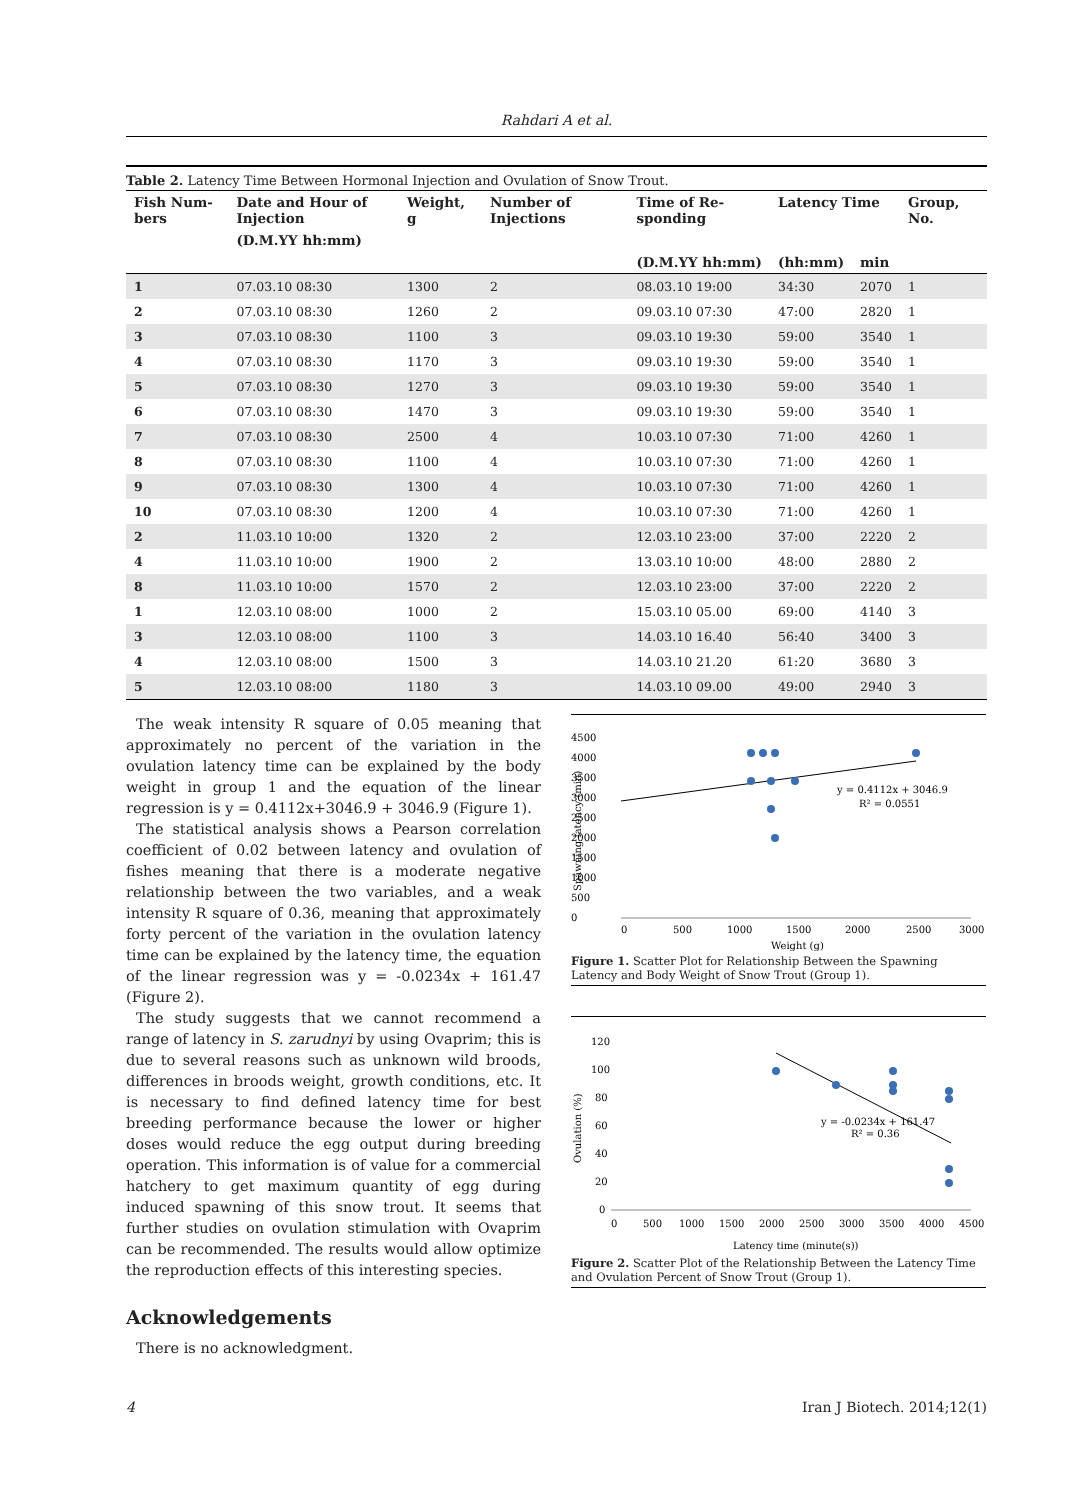Rahdari A et al.
Table 2. Latency Time Between Hormonal Injection and Ovulation of Snow Trout.
| Fish Num-bers | Date and Hour of Injection | Weight, g | Number of Injections | Time of Re-sponding | Latency Time | | Group, No. |
| --- | --- | --- | --- | --- | --- | --- | --- |
| | (D.M.YY hh:mm) | | | | | | |
| | | | | (D.M.YY hh:mm) | (hh:mm) | min | |
| 1 | 07.03.10 08:30 | 1300 | 2 | 08.03.10 19:00 | 34:30 | 2070 | 1 |
| 2 | 07.03.10 08:30 | 1260 | 2 | 09.03.10 07:30 | 47:00 | 2820 | 1 |
| 3 | 07.03.10 08:30 | 1100 | 3 | 09.03.10 19:30 | 59:00 | 3540 | 1 |
| 4 | 07.03.10 08:30 | 1170 | 3 | 09.03.10 19:30 | 59:00 | 3540 | 1 |
| 5 | 07.03.10 08:30 | 1270 | 3 | 09.03.10 19:30 | 59:00 | 3540 | 1 |
| 6 | 07.03.10 08:30 | 1470 | 3 | 09.03.10 19:30 | 59:00 | 3540 | 1 |
| 7 | 07.03.10 08:30 | 2500 | 4 | 10.03.10 07:30 | 71:00 | 4260 | 1 |
| 8 | 07.03.10 08:30 | 1100 | 4 | 10.03.10 07:30 | 71:00 | 4260 | 1 |
| 9 | 07.03.10 08:30 | 1300 | 4 | 10.03.10 07:30 | 71:00 | 4260 | 1 |
| 10 | 07.03.10 08:30 | 1200 | 4 | 10.03.10 07:30 | 71:00 | 4260 | 1 |
| 2 | 11.03.10 10:00 | 1320 | 2 | 12.03.10 23:00 | 37:00 | 2220 | 2 |
| 4 | 11.03.10 10:00 | 1900 | 2 | 13.03.10 10:00 | 48:00 | 2880 | 2 |
| 8 | 11.03.10 10:00 | 1570 | 2 | 12.03.10 23:00 | 37:00 | 2220 | 2 |
| 1 | 12.03.10 08:00 | 1000 | 2 | 15.03.10 05.00 | 69:00 | 4140 | 3 |
| 3 | 12.03.10 08:00 | 1100 | 3 | 14.03.10 16.40 | 56:40 | 3400 | 3 |
| 4 | 12.03.10 08:00 | 1500 | 3 | 14.03.10 21.20 | 61:20 | 3680 | 3 |
| 5 | 12.03.10 08:00 | 1180 | 3 | 14.03.10 09.00 | 49:00 | 2940 | 3 |
The weak intensity R square of 0.05 meaning that approximately no percent of the variation in the ovulation latency time can be explained by the body weight in group 1 and the equation of the linear regression is y = 0.4112x+3046.9 + 3046.9 (Figure 1).
The statistical analysis shows a Pearson correlation coefficient of 0.02 between latency and ovulation of fishes meaning that there is a moderate negative relationship between the two variables, and a weak intensity R square of 0.36, meaning that approximately forty percent of the variation in the ovulation latency time can be explained by the latency time, the equation of the linear regression was y = -0.0234x + 161.47 (Figure 2).
The study suggests that we cannot recommend a range of latency in S. zarudnyi by using Ovaprim; this is due to several reasons such as unknown wild broods, differences in broods weight, growth conditions, etc. It is necessary to find defined latency time for best breeding performance because the lower or higher doses would reduce the egg output during breeding operation. This information is of value for a commercial hatchery to get maximum quantity of egg during induced spawning of this snow trout. It seems that further studies on ovulation stimulation with Ovaprim can be recommended. The results would allow optimize the reproduction effects of this interesting species.
Acknowledgements
There is no acknowledgment.
4500
4000
3500
3000
2500
2000
1500
1000
500
0
y = 0.4112x + 3046.9
R² = 0.0551
0
500
1000
1500
2000
2500
3000
Weight (g)
Spawning latency (min)
Figure 1. Scatter Plot for Relationship Between the Spawning Latency and Body Weight of Snow Trout (Group 1).
120
100
80
60
40
20
0
y = -0.0234x + 161.47
R² = 0.36
0
500
1000
1500
2000
2500
3000
3500
4000
4500
Latency time (minute(s))
Ovulation (%)
Figure 2. Scatter Plot of the Relationship Between the Latency Time and Ovulation Percent of Snow Trout (Group 1).
4 Iran J Biotech. 2014;12(1)